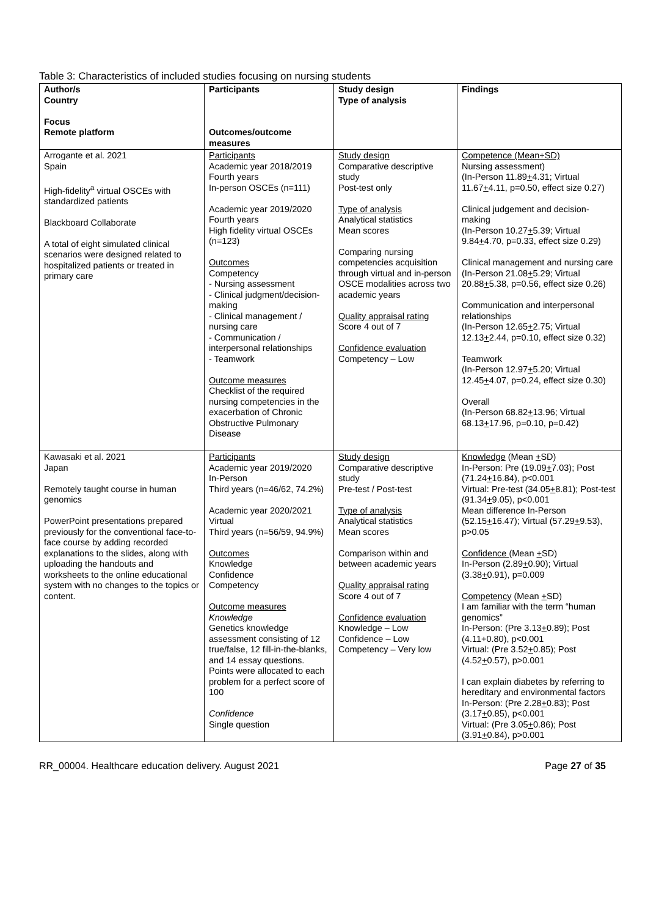Table 3: Characteristics of included studies focusing on nursing students
| Author/s Country Focus Remote platform | Participants Outcomes/outcome measures | Study design Type of analysis | Findings |
| --- | --- | --- | --- |
| Arrogante et al. 2021 Spain High-fidelity<sup>a</sup> virtual OSCEs with standardized patients Blackboard Collaborate A total of eight simulated clinical scenarios were designed related to hospitalized patients or treated in primary care | Participants Academic year 2018/2019 Fourth years In-person OSCEs (n=111) Academic year 2019/2020 Fourth years High fidelity virtual OSCEs (n=123) Outcomes Competency - Nursing assessment - Clinical judgment/decision-making - Clinical management / nursing care - Communication / interpersonal relationships - Teamwork Outcome measures Checklist of the required nursing competencies in the exacerbation of Chronic Obstructive Pulmonary Disease | Study design Comparative descriptive study Post-test only Type of analysis Analytical statistics Mean scores Comparing nursing competencies acquisition through virtual and in-person OSCE modalities across two academic years Quality appraisal rating Score 4 out of 7 Confidence evaluation Competency – Low | Competence (Mean+SD) Nursing assessment) (In-Person 11.89 + 4.31; Virtual 11.67 + 4.11, p=0.50, effect size 0.27) Clinical judgement and decision-making (In-Person 10.27 + 5.39; Virtual 9.84 + 4.70, p=0.33, effect size 0.29) Clinical management and nursing care (In-Person 21.08 + 5.29; Virtual 20.88 + 5.38, p=0.56, effect size 0.26) Communication and interpersonal relationships (In-Person 12.65 + 2.75; Virtual 12.13 + 2.44, p=0.10, effect size 0.32) Teamwork (In-Person 12.97 + 5.20; Virtual 12.45 + 4.07, p=0.24, effect size 0.30) Overall (In-Person 68.82 + 13.96; Virtual 68.13 + 17.96, p=0.10, p=0.42) |
| Kawasaki et al. 2021 Japan Remotely taught course in human genomics PowerPoint presentations prepared previously for the conventional face-to-face course by adding recorded explanations to the slides, along with uploading the handouts and worksheets to the online educational system with no changes to the topics or content. | Participants Academic year 2019/2020 In-Person Third years (n=46/62, 74.2%) Academic year 2020/2021 Virtual Third years (n=56/59, 94.9%) Outcomes Knowledge Confidence Competency Outcome measures Knowledge Genetics knowledge assessment consisting of 12 true/false, 12 fill-in-the-blanks, and 14 essay questions. Points were allocated to each problem for a perfect score of 100 Confidence Single question | Study design Comparative descriptive study Pre-test / Post-test Type of analysis Analytical statistics Mean scores Comparison within and between academic years Quality appraisal rating Score 4 out of 7 Confidence evaluation Knowledge – Low Confidence – Low Competency – Very low | Knowledge (Mean + SD) In-Person: Pre (19.09 + 7.03); Post (71.24 + 16.84), p<0.001 Virtual: Pre-test (34.05 + 8.81); Post-test (91.34 + 9.05), p<0.001 Mean difference In-Person (52.15 + 16.47); Virtual (57.29 + 9.53), p>0.05 Confidence (Mean + SD) In-Person (2.89 + 0.90); Virtual (3.38 + 0.91), p=0.009 Competency (Mean + SD) I am familiar with the term “human genomics” In-Person: (Pre 3.13 + 0.89); Post (4.11+0.80), p<0.001 Virtual: (Pre 3.52 + 0.85); Post (4.52 + 0.57), p>0.001 I can explain diabetes by referring to hereditary and environmental factors In-Person: (Pre 2.28 + 0.83); Post (3.17 + 0.85), p<0.001 Virtual: (Pre 3.05 + 0.86); Post (3.91 + 0.84), p>0.001 |
RR_00004. Healthcare education delivery. August 2021 Page 27 of 35